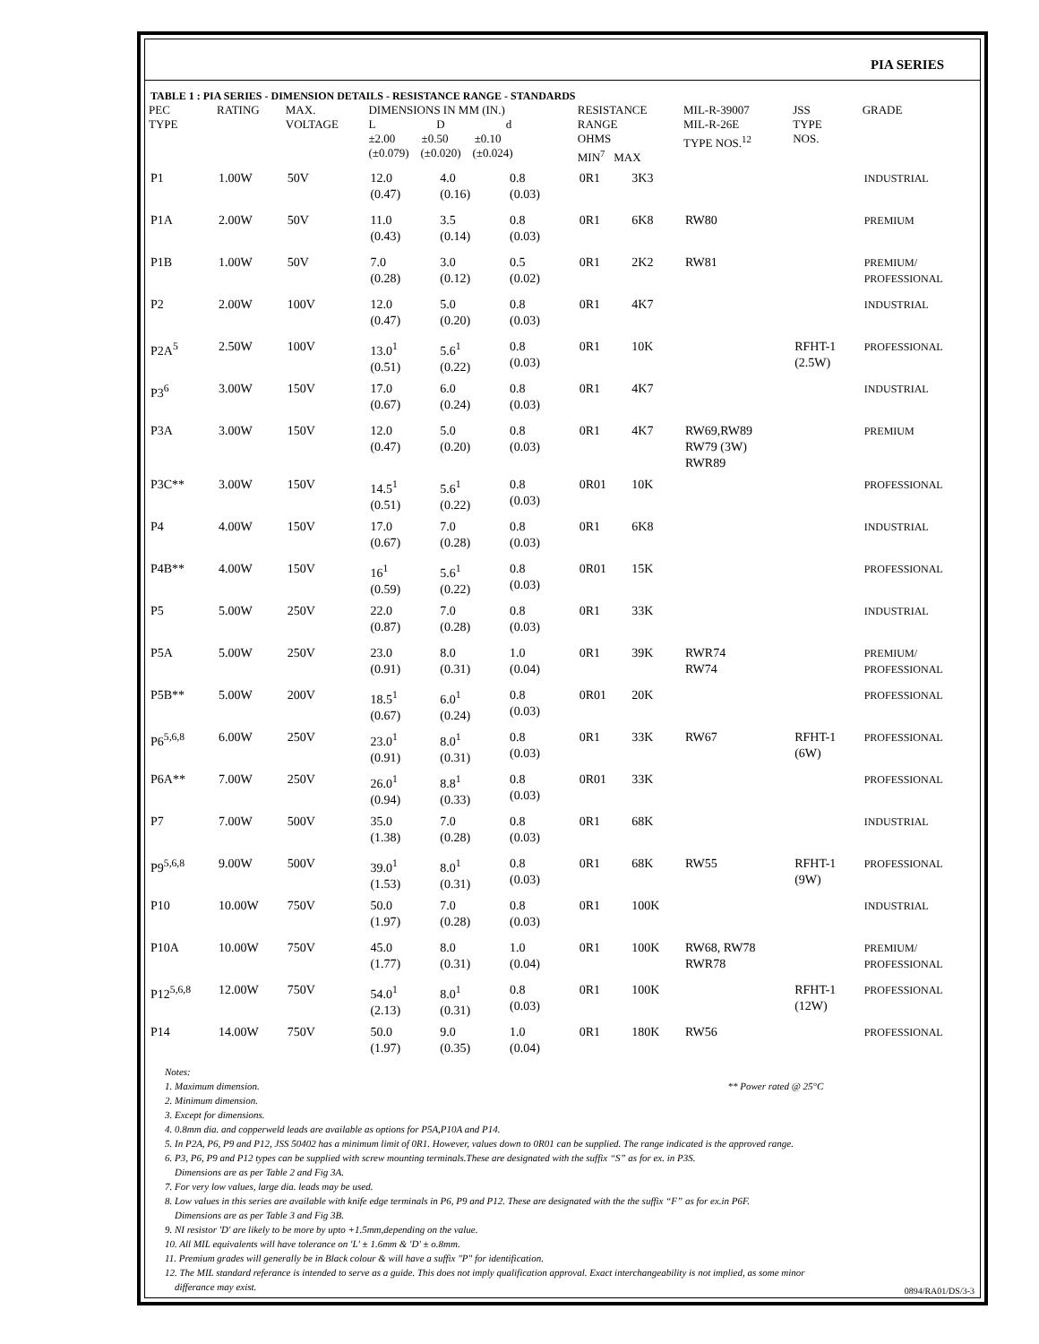PIA SERIES
TABLE 1 : PIA SERIES - DIMENSION DETAILS - RESISTANCE RANGE - STANDARDS
| PEC TYPE | RATING | MAX. VOLTAGE | DIMENSIONS IN MM (IN.) L D d ±2.00 ±0.50 ±0.10 (±0.079) (±0.020) (±0.024) | | | RESISTANCE RANGE OHMS MIN<sup>7</sup> MAX | | MIL-R-39007 MIL-R-26E TYPE NOS.<sup>12</sup> | JSS TYPE NOS. | GRADE |
| --- | --- | --- | --- | --- | --- | --- | --- | --- | --- | --- |
| P1 | 1.00W | 50V | 12.0 (0.47) | 4.0 (0.16) | 0.8 (0.03) | 0R1 | 3K3 | | | INDUSTRIAL |
| P1A | 2.00W | 50V | 11.0 (0.43) | 3.5 (0.14) | 0.8 (0.03) | 0R1 | 6K8 | RW80 | | PREMIUM |
| P1B | 1.00W | 50V | 7.0 (0.28) | 3.0 (0.12) | 0.5 (0.02) | 0R1 | 2K2 | RW81 | | PREMIUM/ PROFESSIONAL |
| P2 | 2.00W | 100V | 12.0 (0.47) | 5.0 (0.20) | 0.8 (0.03) | 0R1 | 4K7 | | | INDUSTRIAL |
| P2A<sup>5</sup> | 2.50W | 100V | 13.0<sup>1</sup> (0.51) | 5.6<sup>1</sup> (0.22) | 0.8 (0.03) | 0R1 | 10K | | RFHT-1 (2.5W) | PROFESSIONAL |
| P3<sup>6</sup> | 3.00W | 150V | 17.0 (0.67) | 6.0 (0.24) | 0.8 (0.03) | 0R1 | 4K7 | | | INDUSTRIAL |
| P3A | 3.00W | 150V | 12.0 (0.47) | 5.0 (0.20) | 0.8 (0.03) | 0R1 | 4K7 | RW69,RW89 RW79 (3W) RWR89 | | PREMIUM |
| P3C** | 3.00W | 150V | 14.5<sup>1</sup> (0.51) | 5.6<sup>1</sup> (0.22) | 0.8 (0.03) | 0R01 | 10K | | | PROFESSIONAL |
| P4 | 4.00W | 150V | 17.0 (0.67) | 7.0 (0.28) | 0.8 (0.03) | 0R1 | 6K8 | | | INDUSTRIAL |
| P4B** | 4.00W | 150V | 16<sup>1</sup> (0.59) | 5.6<sup>1</sup> (0.22) | 0.8 (0.03) | 0R01 | 15K | | | PROFESSIONAL |
| P5 | 5.00W | 250V | 22.0 (0.87) | 7.0 (0.28) | 0.8 (0.03) | 0R1 | 33K | | | INDUSTRIAL |
| P5A | 5.00W | 250V | 23.0 (0.91) | 8.0 (0.31) | 1.0 (0.04) | 0R1 | 39K | RWR74 RW74 | | PREMIUM/ PROFESSIONAL |
| P5B** | 5.00W | 200V | 18.5<sup>1</sup> (0.67) | 6.0<sup>1</sup> (0.24) | 0.8 (0.03) | 0R01 | 20K | | | PROFESSIONAL |
| P6<sup>5,6,8</sup> | 6.00W | 250V | 23.0<sup>1</sup> (0.91) | 8.0<sup>1</sup> (0.31) | 0.8 (0.03) | 0R1 | 33K | RW67 | RFHT-1 (6W) | PROFESSIONAL |
| P6A** | 7.00W | 250V | 26.0<sup>1</sup> (0.94) | 8.8<sup>1</sup> (0.33) | 0.8 (0.03) | 0R01 | 33K | | | PROFESSIONAL |
| P7 | 7.00W | 500V | 35.0 (1.38) | 7.0 (0.28) | 0.8 (0.03) | 0R1 | 68K | | | INDUSTRIAL |
| P9<sup>5,6,8</sup> | 9.00W | 500V | 39.0<sup>1</sup> (1.53) | 8.0<sup>1</sup> (0.31) | 0.8 (0.03) | 0R1 | 68K | RW55 | RFHT-1 (9W) | PROFESSIONAL |
| P10 | 10.00W | 750V | 50.0 (1.97) | 7.0 (0.28) | 0.8 (0.03) | 0R1 | 100K | | | INDUSTRIAL |
| P10A | 10.00W | 750V | 45.0 (1.77) | 8.0 (0.31) | 1.0 (0.04) | 0R1 | 100K | RW68, RW78 RWR78 | | PREMIUM/ PROFESSIONAL |
| P12<sup>5,6,8</sup> | 12.00W | 750V | 54.0<sup>1</sup> (2.13) | 8.0<sup>1</sup> (0.31) | 0.8 (0.03) | 0R1 | 100K | | RFHT-1 (12W) | PROFESSIONAL |
| P14 | 14.00W | 750V | 50.0 (1.97) | 9.0 (0.35) | 1.0 (0.04) | 0R1 | 180K | RW56 | | PROFESSIONAL |
Notes:
1. Maximum dimension. ** Power rated @ 25°C
2. Minimum dimension.
3. Except for dimensions.
4. 0.8mm dia. and copperweld leads are available as options for P5A,P10A and P14.
5. In P2A, P6, P9 and P12, JSS 50402 has a minimum limit of 0R1. However, values down to 0R01 can be supplied. The range indicated is the approved range.
6. P3, P6, P9 and P12 types can be supplied with screw mounting terminals.These are designated with the suffix “S” as for ex. in P3S.
Dimensions are as per Table 2 and Fig 3A.
7. For very low values, large dia. leads may be used.
8. Low values in this series are available with knife edge terminals in P6, P9 and P12. These are designated with the the suffix “F” as for ex.in P6F.
Dimensions are as per Table 3 and Fig 3B.
9. NI resistor 'D' are likely to be more by upto +1.5mm,depending on the value.
10. All MIL equivalents will have tolerance on 'L' ± 1.6mm & 'D' ± o.8mm.
11. Premium grades will generally be in Black colour & will have a suffix "P" for identification.
12. The MIL standard referance is intended to serve as a guide. This does not imply qualification approval. Exact interchangeability is not implied, as some minor
differance may exist.
0894/RA01/DS/3-3